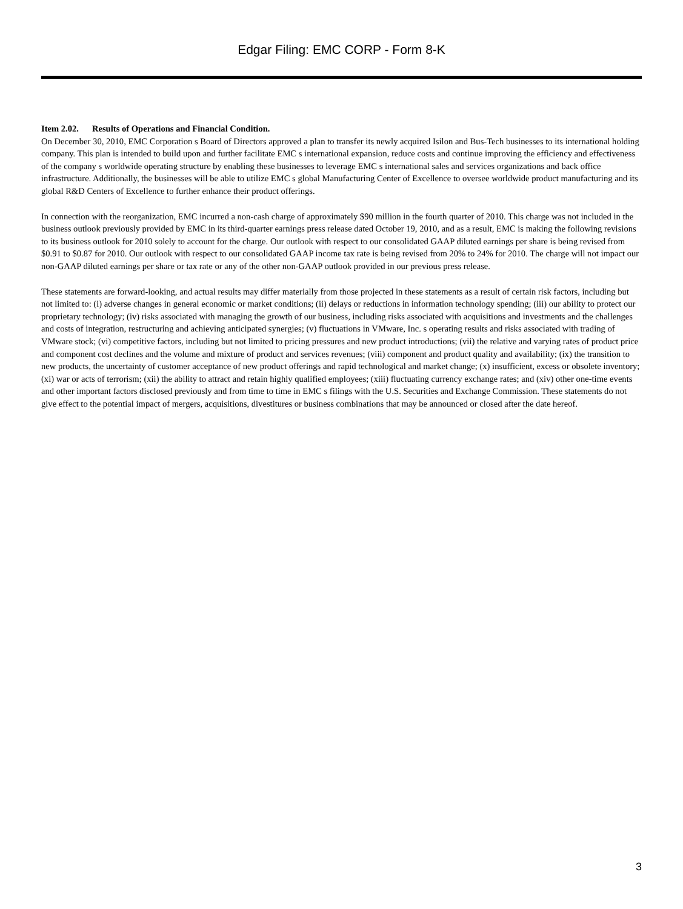Edgar Filing: EMC CORP - Form 8-K
Item 2.02. Results of Operations and Financial Condition.
On December 30, 2010, EMC Corporation s Board of Directors approved a plan to transfer its newly acquired Isilon and Bus-Tech businesses to its international holding company. This plan is intended to build upon and further facilitate EMC s international expansion, reduce costs and continue improving the efficiency and effectiveness of the company s worldwide operating structure by enabling these businesses to leverage EMC s international sales and services organizations and back office infrastructure. Additionally, the businesses will be able to utilize EMC s global Manufacturing Center of Excellence to oversee worldwide product manufacturing and its global R&D Centers of Excellence to further enhance their product offerings.
In connection with the reorganization, EMC incurred a non-cash charge of approximately $90 million in the fourth quarter of 2010. This charge was not included in the business outlook previously provided by EMC in its third-quarter earnings press release dated October 19, 2010, and as a result, EMC is making the following revisions to its business outlook for 2010 solely to account for the charge. Our outlook with respect to our consolidated GAAP diluted earnings per share is being revised from $0.91 to $0.87 for 2010. Our outlook with respect to our consolidated GAAP income tax rate is being revised from 20% to 24% for 2010. The charge will not impact our non-GAAP diluted earnings per share or tax rate or any of the other non-GAAP outlook provided in our previous press release.
These statements are forward-looking, and actual results may differ materially from those projected in these statements as a result of certain risk factors, including but not limited to: (i) adverse changes in general economic or market conditions; (ii) delays or reductions in information technology spending; (iii) our ability to protect our proprietary technology; (iv) risks associated with managing the growth of our business, including risks associated with acquisitions and investments and the challenges and costs of integration, restructuring and achieving anticipated synergies; (v) fluctuations in VMware, Inc. s operating results and risks associated with trading of VMware stock; (vi) competitive factors, including but not limited to pricing pressures and new product introductions; (vii) the relative and varying rates of product price and component cost declines and the volume and mixture of product and services revenues; (viii) component and product quality and availability; (ix) the transition to new products, the uncertainty of customer acceptance of new product offerings and rapid technological and market change; (x) insufficient, excess or obsolete inventory; (xi) war or acts of terrorism; (xii) the ability to attract and retain highly qualified employees; (xiii) fluctuating currency exchange rates; and (xiv) other one-time events and other important factors disclosed previously and from time to time in EMC s filings with the U.S. Securities and Exchange Commission. These statements do not give effect to the potential impact of mergers, acquisitions, divestitures or business combinations that may be announced or closed after the date hereof.
3